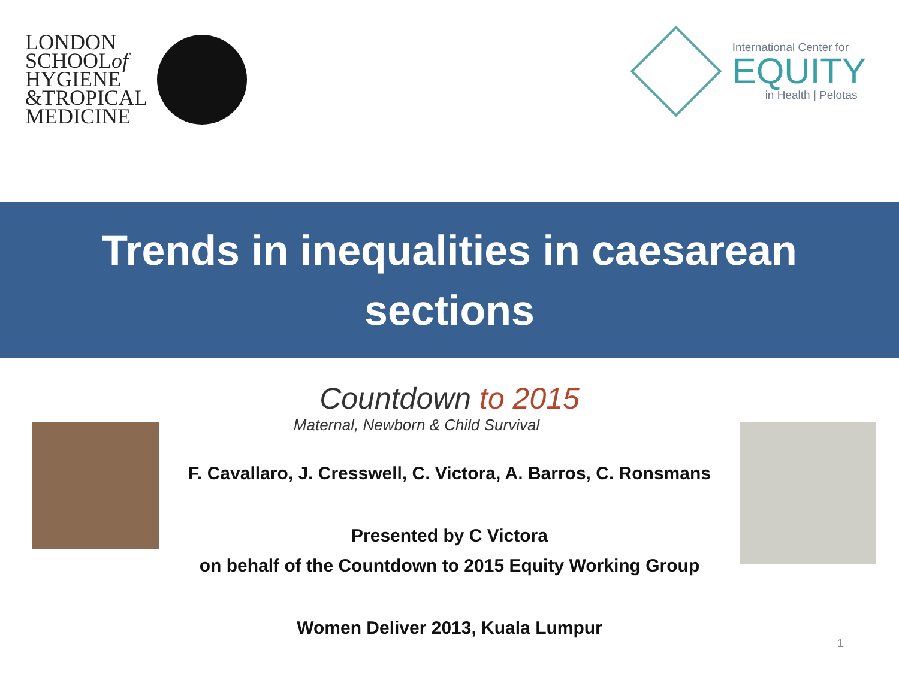LONDON
SCHOOLof
HYGIENE
&TROPICAL
MEDICINE
International Center for
EQUITY
in Health | Pelotas
Trends in inequalities in caesarean
sections
Countdown to 2015
Maternal, Newborn & Child Survival
F. Cavallaro, J. Cresswell, C. Victora, A. Barros, C. Ronsmans
Presented by C Victora
on behalf of the Countdown to 2015 Equity Working Group
Women Deliver 2013, Kuala Lumpur
1